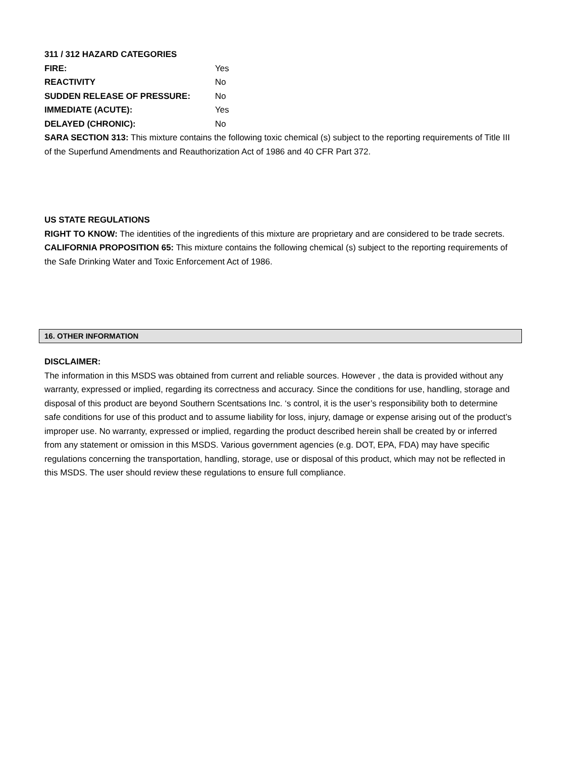311 / 312 HAZARD CATEGORIES
FIRE: Yes
REACTIVITY No
SUDDEN RELEASE OF PRESSURE: No
IMMEDIATE (ACUTE): Yes
DELAYED (CHRONIC): No
SARA SECTION 313: This mixture contains the following toxic chemical (s) subject to the reporting requirements of Title III of the Superfund Amendments and Reauthorization Act of 1986 and 40 CFR Part 372.
US STATE REGULATIONS
RIGHT TO KNOW: The identities of the ingredients of this mixture are proprietary and are considered to be trade secrets.
CALIFORNIA PROPOSITION 65: This mixture contains the following chemical (s) subject to the reporting requirements of the Safe Drinking Water and Toxic Enforcement Act of 1986.
16. OTHER INFORMATION
DISCLAIMER:
The information in this MSDS was obtained from current and reliable sources. However , the data is provided without any warranty, expressed or implied, regarding its correctness and accuracy. Since the conditions for use, handling, storage and disposal of this product are beyond Southern Scentsations Inc. ‘s control, it is the user’s responsibility both to determine safe conditions for use of this product and to assume liability for loss, injury, damage or expense arising out of the product’s improper use. No warranty, expressed or implied, regarding the product described herein shall be created by or inferred from any statement or omission in this MSDS. Various government agencies (e.g. DOT, EPA, FDA) may have specific regulations concerning the transportation, handling, storage, use or disposal of this product, which may not be reflected in this MSDS. The user should review these regulations to ensure full compliance.